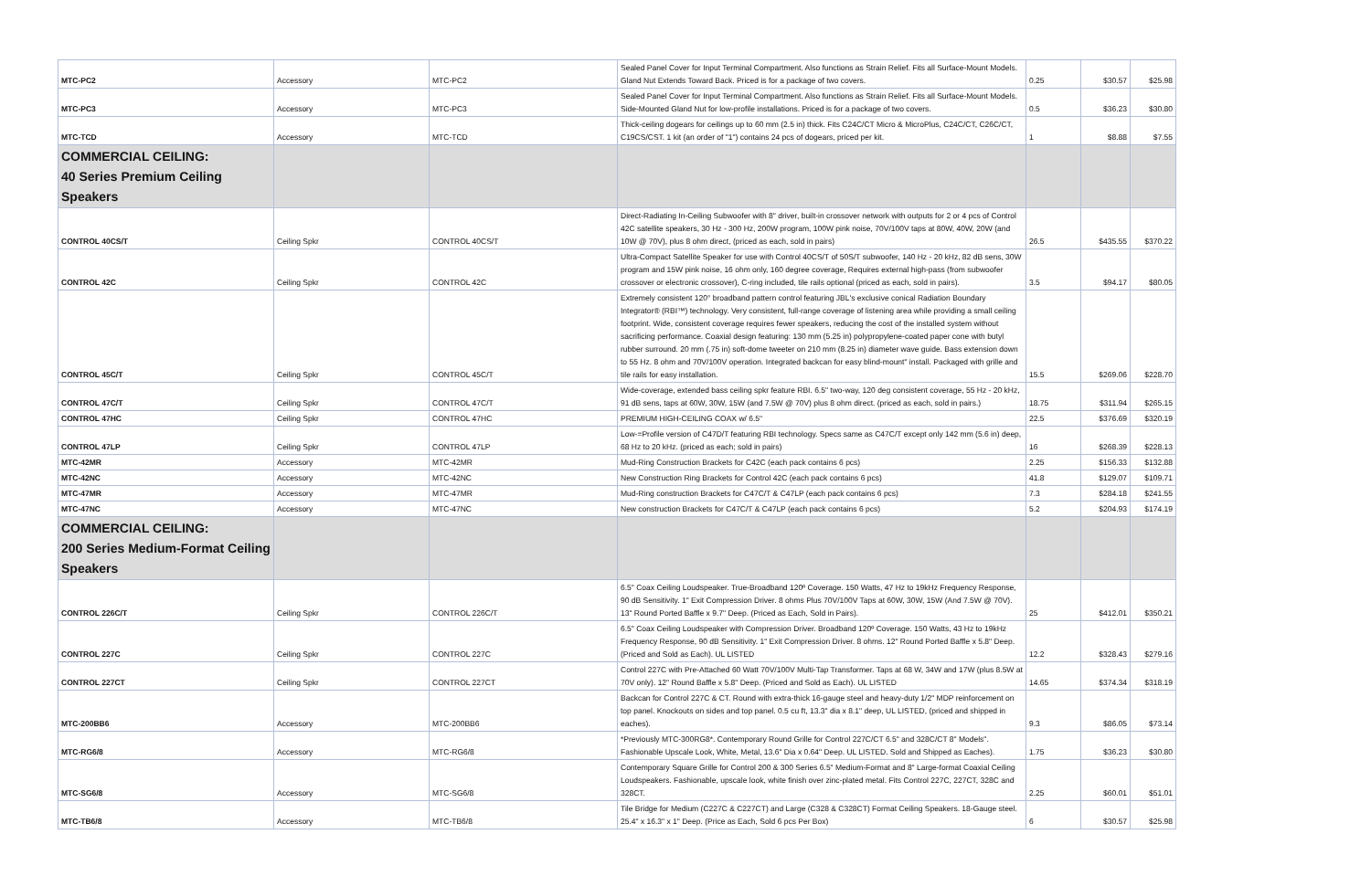| MTC-PC2 | Accessory | MTC-PC2 | Sealed Panel Cover for Input Terminal Compartment. Also functions as Strain Relief. Fits all Surface-Mount Models. Gland Nut Extends Toward Back. Priced is for a package of two covers. | 0.25 | $30.57 | $25.98 |
| MTC-PC3 | Accessory | MTC-PC3 | Sealed Panel Cover for Input Terminal Compartment. Also functions as Strain Relief. Fits all Surface-Mount Models. Side-Mounted Gland Nut for low-profile installations. Priced is for a package of two covers. | 0.5 | $36.23 | $30.80 |
| MTC-TCD | Accessory | MTC-TCD | Thick-ceiling dogears for ceilings up to 60 mm (2.5 in) thick. Fits C24C/CT Micro & MicroPlus, C24C/CT, C26C/CT, C19CS/CST. 1 kit (an order of "1") contains 24 pcs of dogears, priced per kit. | 1 | $8.88 | $7.55 |
| COMMERCIAL CEILING: 40 Series Premium Ceiling Speakers | | | | | | |
| CONTROL 40CS/T | Ceiling Spkr | CONTROL 40CS/T | Direct-Radiating In-Ceiling Subwoofer with 8" driver, built-in crossover network with outputs for 2 or 4 pcs of Control 42C satellite speakers, 30 Hz - 300 Hz, 200W program, 100W pink noise, 70V/100V taps at 80W, 40W, 20W (and 10W @ 70V), plus 8 ohm direct, (priced as each, sold in pairs) | 26.5 | $435.55 | $370.22 |
| CONTROL 42C | Ceiling Spkr | CONTROL 42C | Ultra-Compact Satellite Speaker for use with Control 40CS/T of 50S/T subwoofer, 140 Hz - 20 kHz, 82 dB sens, 30W program and 15W pink noise, 16 ohm only, 160 degree coverage, Requires external high-pass (from subwoofer crossover or electronic crossover), C-ring included, tile rails optional (priced as each, sold in pairs). | 3.5 | $94.17 | $80.05 |
| CONTROL 45C/T | Ceiling Spkr | CONTROL 45C/T | Extremely consistent 120° broadband pattern control featuring JBL's exclusive conical Radiation Boundary Integrator® (RBI™) technology. Very consistent, full-range coverage of listening area while providing a small ceiling footprint. Wide, consistent coverage requires fewer speakers, reducing the cost of the installed system without sacrificing performance. Coaxial design featuring: 130 mm (5.25 in) polypropylene-coated paper cone with butyl rubber surround. 20 mm (.75 in) soft-dome tweeter on 210 mm (8.25 in) diameter wave guide. Bass extension down to 55 Hz. 8 ohm and 70V/100V operation. Integrated backcan for easy blind-mount" install. Packaged with grille and tile rails for easy installation. | 15.5 | $269.06 | $228.70 |
| CONTROL 47C/T | Ceiling Spkr | CONTROL 47C/T | Wide-coverage, extended bass ceiling spkr feature RBI. 6.5" two-way, 120 deg consistent coverage, 55 Hz - 20 kHz, 91 dB sens, taps at 60W, 30W, 15W (and 7.5W @ 70V) plus 8 ohm direct. (priced as each, sold in pairs.) | 18.75 | $311.94 | $265.15 |
| CONTROL 47HC | Ceiling Spkr | CONTROL 47HC | PREMIUM HIGH-CEILING COAX w/ 6.5" | 22.5 | $376.69 | $320.19 |
| CONTROL 47LP | Ceiling Spkr | CONTROL 47LP | Low-=Profile version of C47D/T featuring RBI technology. Specs same as C47C/T except only 142 mm (5.6 in) deep, 68 Hz to 20 kHz. (priced as each; sold in pairs) | 16 | $268.39 | $228.13 |
| MTC-42MR | Accessory | MTC-42MR | Mud-Ring Construction Brackets for C42C (each pack contains 6 pcs) | 2.25 | $156.33 | $132.88 |
| MTC-42NC | Accessory | MTC-42NC | New Construction Ring Brackets for Control 42C (each pack contains 6 pcs) | 41.8 | $129.07 | $109.71 |
| MTC-47MR | Accessory | MTC-47MR | Mud-Ring construction Brackets for C47C/T & C47LP (each pack contains 6 pcs) | 7.3 | $284.18 | $241.55 |
| MTC-47NC | Accessory | MTC-47NC | New construction Brackets for C47C/T & C47LP (each pack contains 6 pcs) | 5.2 | $204.93 | $174.19 |
| COMMERCIAL CEILING: 200 Series Medium-Format Ceiling Speakers | | | | | | |
| CONTROL 226C/T | Ceiling Spkr | CONTROL 226C/T | 6.5" Coax Ceiling Loudspeaker. True-Broadband 120º Coverage. 150 Watts, 47 Hz to 19kHz Frequency Response, 90 dB Sensitivity. 1" Exit Compression Driver. 8 ohms Plus 70V/100V Taps at 60W, 30W, 15W (And 7.5W @ 70V). 13" Round Ported Baffle x 9.7" Deep. (Priced as Each, Sold in Pairs). | 25 | $412.01 | $350.21 |
| CONTROL 227C | Ceiling Spkr | CONTROL 227C | 6.5" Coax Ceiling Loudspeaker with Compression Driver. Broadband 120º Coverage. 150 Watts, 43 Hz to 19kHz Frequency Response, 90 dB Sensitivity. 1" Exit Compression Driver. 8 ohms. 12" Round Ported Baffle x 5.8" Deep. (Priced and Sold as Each). UL LISTED | 12.2 | $328.43 | $279.16 |
| CONTROL 227CT | Ceiling Spkr | CONTROL 227CT | Control 227C with Pre-Attached 60 Watt 70V/100V Multi-Tap Transformer. Taps at 68 W, 34W and 17W (plus 8.5W at 70V only). 12" Round Baffle x 5.8" Deep. (Priced and Sold as Each). UL LISTED | 14.65 | $374.34 | $318.19 |
| MTC-200BB6 | Accessory | MTC-200BB6 | Backcan for Control 227C & CT. Round with extra-thick 16-gauge steel and heavy-duty 1/2" MDP reinforcement on top panel. Knockouts on sides and top panel. 0.5 cu ft, 13.3" dia x 8.1" deep, UL LISTED, (priced and shipped in eaches). | 9.3 | $86.05 | $73.14 |
| MTC-RG6/8 | Accessory | MTC-RG6/8 | *Previously MTC-300RG8*. Contemporary Round Grille for Control 227C/CT 6.5" and 328C/CT 8" Models". Fashionable Upscale Look, White, Metal, 13.6" Dia x 0.64" Deep. UL LISTED. Sold and Shipped as Eaches). | 1.75 | $36.23 | $30.80 |
| MTC-SG6/8 | Accessory | MTC-SG6/8 | Contemporary Square Grille for Control 200 & 300 Series 6.5" Medium-Format and 8" Large-format Coaxial Ceiling Loudspeakers. Fashionable, upscale look, white finish over zinc-plated metal. Fits Control 227C, 227CT, 328C and 328CT. | 2.25 | $60.01 | $51.01 |
| MTC-TB6/8 | Accessory | MTC-TB6/8 | Tile Bridge for Medium (C227C & C227CT) and Large (C328 & C328CT) Format Ceiling Speakers. 18-Gauge steel. 25.4" x 16.3" x 1" Deep. (Price as Each, Sold 6 pcs Per Box) | 6 | $30.57 | $25.98 |